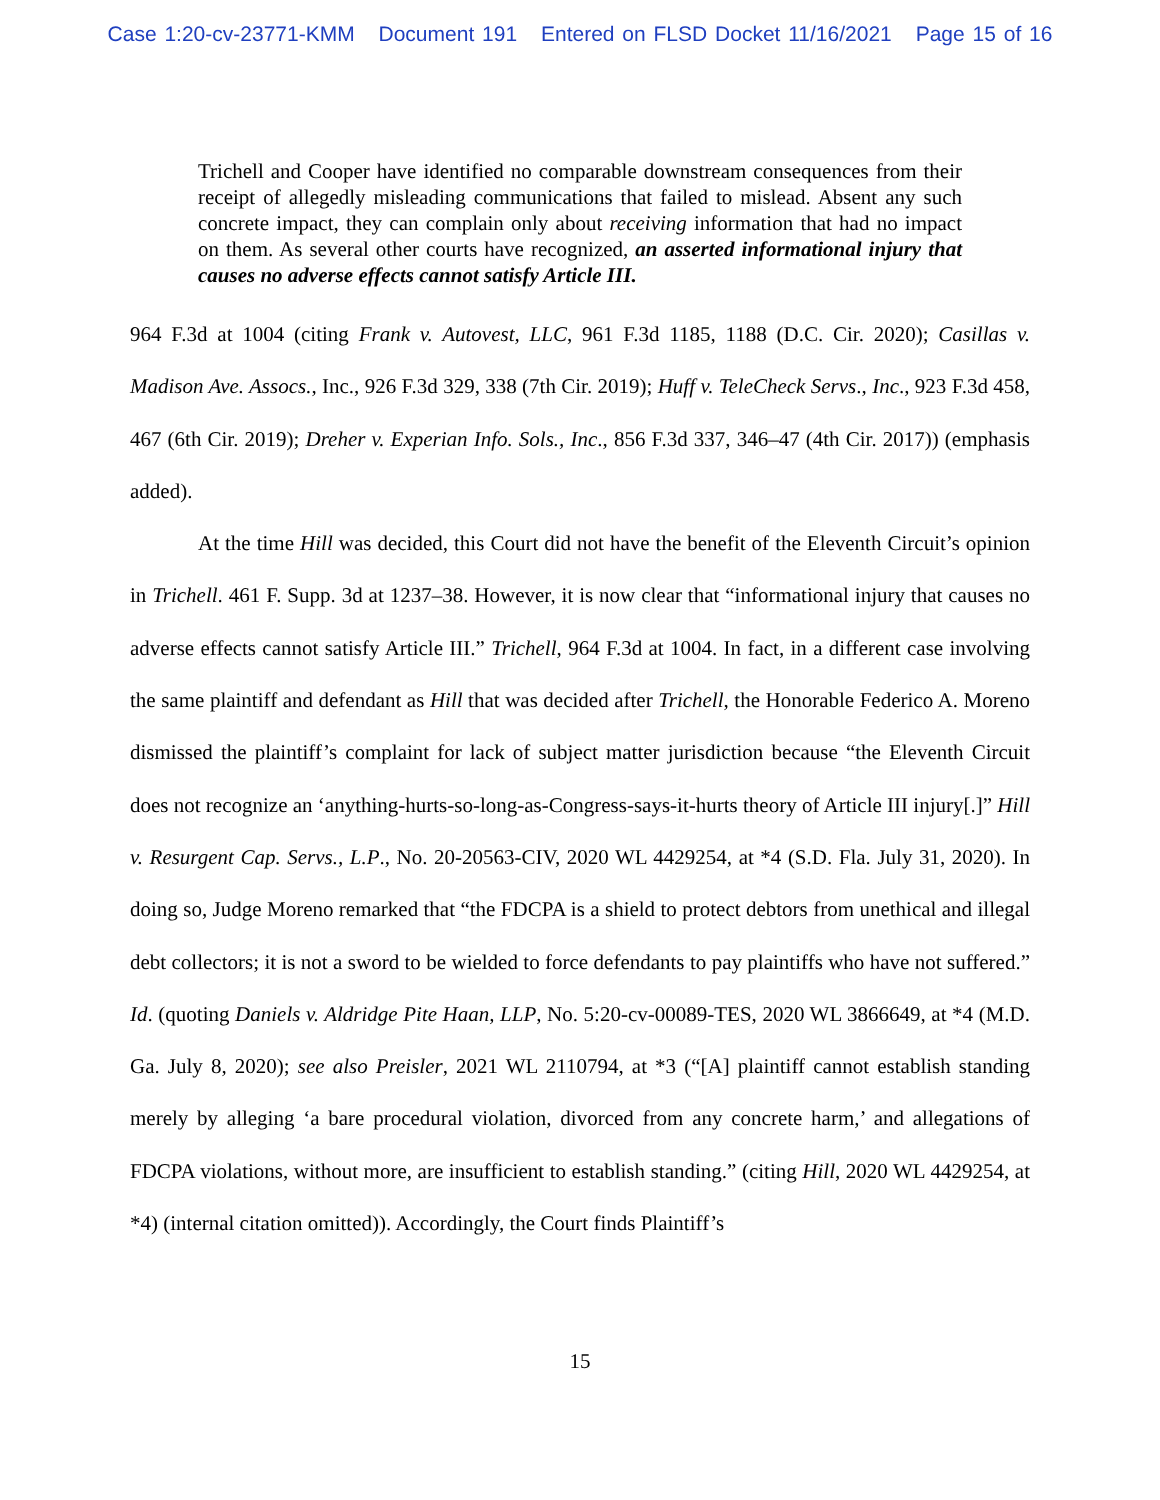Case 1:20-cv-23771-KMM Document 191 Entered on FLSD Docket 11/16/2021 Page 15 of 16
Trichell and Cooper have identified no comparable downstream consequences from their receipt of allegedly misleading communications that failed to mislead. Absent any such concrete impact, they can complain only about receiving information that had no impact on them. As several other courts have recognized, an asserted informational injury that causes no adverse effects cannot satisfy Article III.
964 F.3d at 1004 (citing Frank v. Autovest, LLC, 961 F.3d 1185, 1188 (D.C. Cir. 2020); Casillas v. Madison Ave. Assocs., Inc., 926 F.3d 329, 338 (7th Cir. 2019); Huff v. TeleCheck Servs., Inc., 923 F.3d 458, 467 (6th Cir. 2019); Dreher v. Experian Info. Sols., Inc., 856 F.3d 337, 346–47 (4th Cir. 2017)) (emphasis added).
At the time Hill was decided, this Court did not have the benefit of the Eleventh Circuit’s opinion in Trichell. 461 F. Supp. 3d at 1237–38. However, it is now clear that “informational injury that causes no adverse effects cannot satisfy Article III.” Trichell, 964 F.3d at 1004. In fact, in a different case involving the same plaintiff and defendant as Hill that was decided after Trichell, the Honorable Federico A. Moreno dismissed the plaintiff’s complaint for lack of subject matter jurisdiction because “the Eleventh Circuit does not recognize an ‘anything-hurts-so-long-as-Congress-says-it-hurts theory of Article III injury[.]” Hill v. Resurgent Cap. Servs., L.P., No. 20-20563-CIV, 2020 WL 4429254, at *4 (S.D. Fla. July 31, 2020). In doing so, Judge Moreno remarked that “the FDCPA is a shield to protect debtors from unethical and illegal debt collectors; it is not a sword to be wielded to force defendants to pay plaintiffs who have not suffered.” Id. (quoting Daniels v. Aldridge Pite Haan, LLP, No. 5:20-cv-00089-TES, 2020 WL 3866649, at *4 (M.D. Ga. July 8, 2020); see also Preisler, 2021 WL 2110794, at *3 (“[A] plaintiff cannot establish standing merely by alleging ‘a bare procedural violation, divorced from any concrete harm,’ and allegations of FDCPA violations, without more, are insufficient to establish standing.” (citing Hill, 2020 WL 4429254, at *4) (internal citation omitted)). Accordingly, the Court finds Plaintiff’s
15